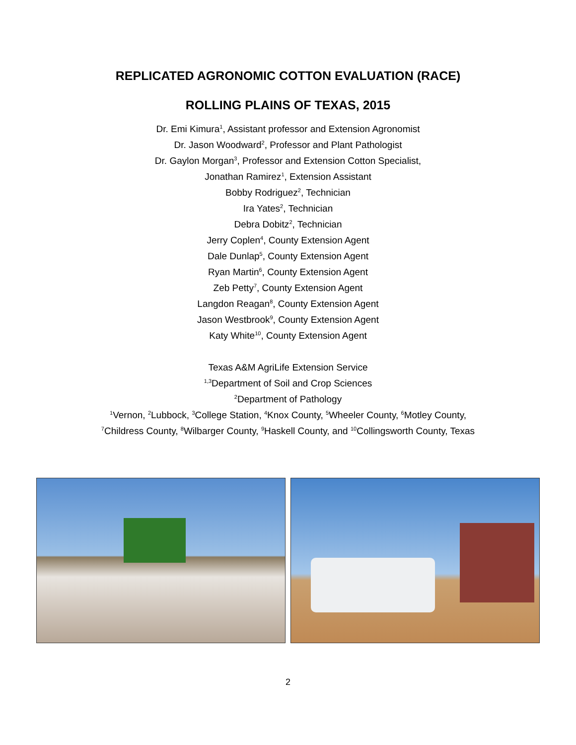REPLICATED AGRONOMIC COTTON EVALUATION (RACE)
ROLLING PLAINS OF TEXAS, 2015
Dr. Emi Kimura<sup>1</sup>, Assistant professor and Extension Agronomist
Dr. Jason Woodward<sup>2</sup>, Professor and Plant Pathologist
Dr. Gaylon Morgan<sup>3</sup>, Professor and Extension Cotton Specialist,
Jonathan Ramirez<sup>1</sup>, Extension Assistant
Bobby Rodriguez<sup>2</sup>, Technician
Ira Yates<sup>2</sup>, Technician
Debra Dobitz<sup>2</sup>, Technician
Jerry Coplen<sup>4</sup>, County Extension Agent
Dale Dunlap<sup>5</sup>, County Extension Agent
Ryan Martin<sup>6</sup>, County Extension Agent
Zeb Petty<sup>7</sup>, County Extension Agent
Langdon Reagan<sup>8</sup>, County Extension Agent
Jason Westbrook<sup>9</sup>, County Extension Agent
Katy White<sup>10</sup>, County Extension Agent
Texas A&M AgriLife Extension Service
<sup>1,3</sup>Department of Soil and Crop Sciences
<sup>2</sup> Department of Pathology
<sup>1</sup> Vernon, <sup>2</sup>Lubbock, <sup>3</sup>College Station, <sup>4</sup>Knox County, <sup>5</sup>Wheeler County, <sup>6</sup>Motley County,
<sup>7</sup> Childress County, <sup>8</sup>Wilbarger County, <sup>9</sup>Haskell County, and <sup>10</sup>Collingsworth County, Texas
2